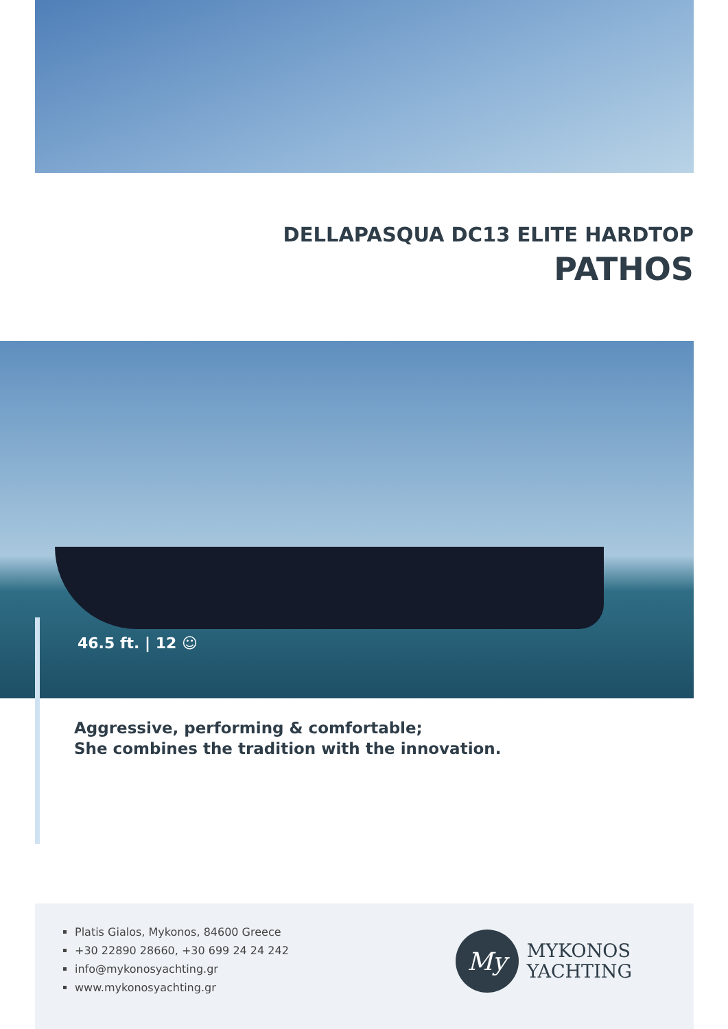DELLAPASQUA DC13 ELITE HARDTOP
PATHOS
46.5 ft. | 12 ☺
Aggressive, performing & comfortable;
She combines the tradition with the innovation.
Platis Gialos, Mykonos, 84600 Greece
+30 22890 28660, +30 699 24 24 242
info@mykonosyachting.gr
www.mykonosyachting.gr
My
MYKONOS
YACHTING